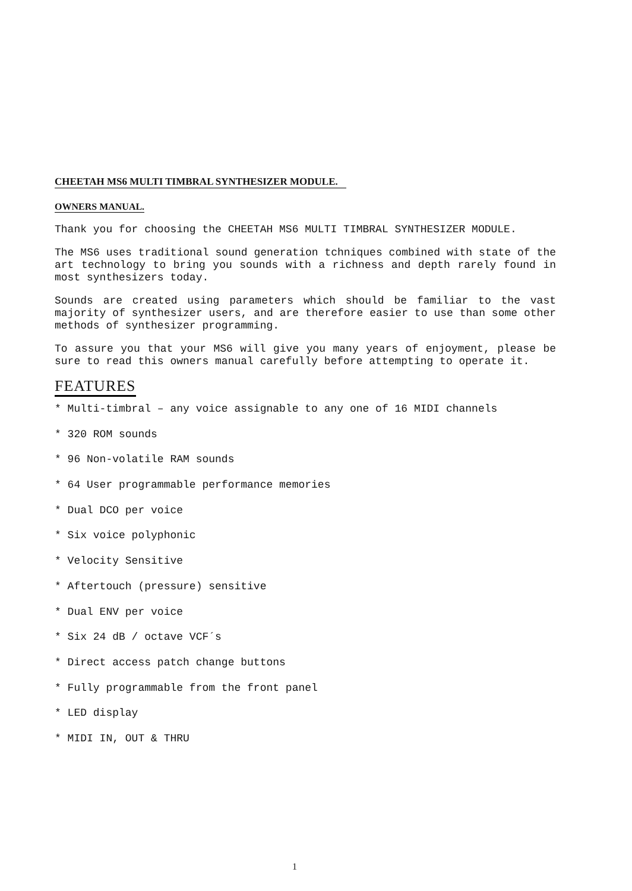CHEETAH MS6 MULTI TIMBRAL SYNTHESIZER MODULE.
OWNERS MANUAL.
Thank you for choosing the CHEETAH MS6 MULTI TIMBRAL SYNTHESIZER MODULE.
The MS6 uses traditional sound generation tchniques combined with state of the art technology to bring you sounds with a richness and depth rarely found in most synthesizers today.
Sounds are created using parameters which should be familiar to the vast majority of synthesizer users, and are therefore easier to use than some other methods of synthesizer programming.
To assure you that your MS6 will give you many years of enjoyment, please be sure to read this owners manual carefully before attempting to operate it.
FEATURES
* Multi-timbral – any voice assignable to any one of 16 MIDI channels
* 320 ROM sounds
* 96 Non-volatile RAM sounds
* 64 User programmable performance memories
* Dual DCO per voice
* Six voice polyphonic
* Velocity Sensitive
* Aftertouch (pressure) sensitive
* Dual ENV per voice
* Six 24 dB / octave VCF´s
* Direct access patch change buttons
* Fully programmable from the front panel
* LED display
* MIDI IN, OUT & THRU
1